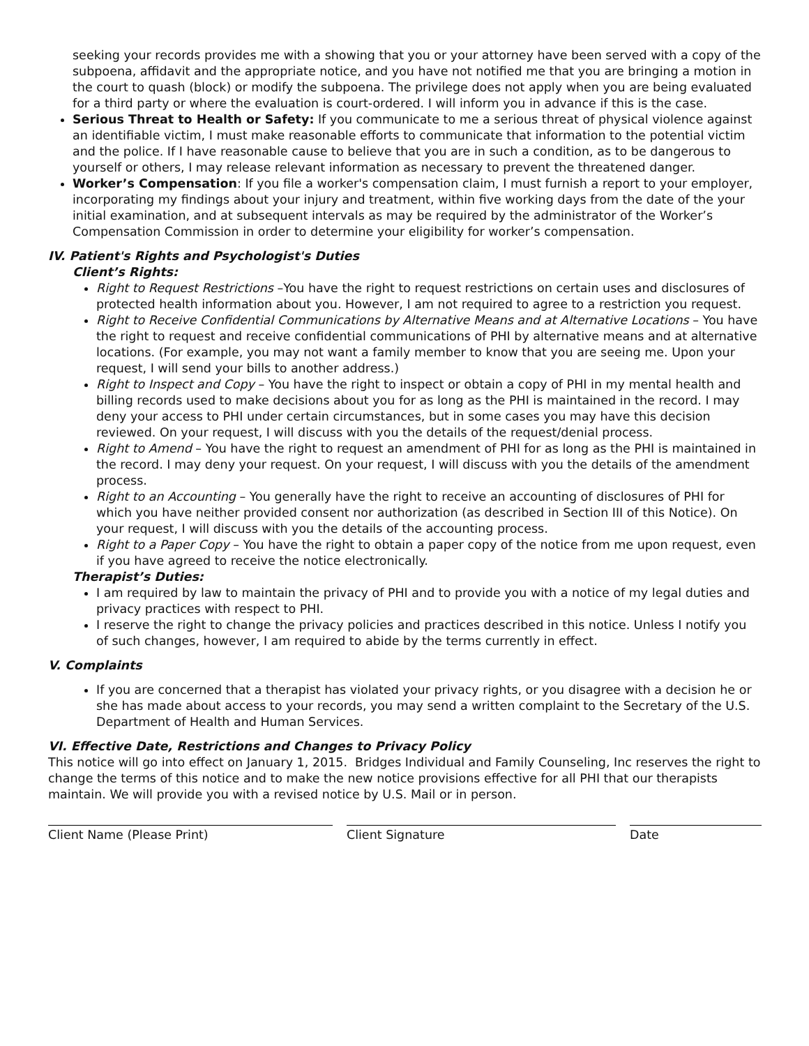seeking your records provides me with a showing that you or your attorney have been served with a copy of the subpoena, affidavit and the appropriate notice, and you have not notified me that you are bringing a motion in the court to quash (block) or modify the subpoena. The privilege does not apply when you are being evaluated for a third party or where the evaluation is court-ordered. I will inform you in advance if this is the case.
Serious Threat to Health or Safety: If you communicate to me a serious threat of physical violence against an identifiable victim, I must make reasonable efforts to communicate that information to the potential victim and the police. If I have reasonable cause to believe that you are in such a condition, as to be dangerous to yourself or others, I may release relevant information as necessary to prevent the threatened danger.
Worker’s Compensation: If you file a worker's compensation claim, I must furnish a report to your employer, incorporating my findings about your injury and treatment, within five working days from the date of the your initial examination, and at subsequent intervals as may be required by the administrator of the Worker’s Compensation Commission in order to determine your eligibility for worker’s compensation.
IV. Patient's Rights and Psychologist's Duties
Client’s Rights:
Right to Request Restrictions –You have the right to request restrictions on certain uses and disclosures of protected health information about you. However, I am not required to agree to a restriction you request.
Right to Receive Confidential Communications by Alternative Means and at Alternative Locations – You have the right to request and receive confidential communications of PHI by alternative means and at alternative locations. (For example, you may not want a family member to know that you are seeing me. Upon your request, I will send your bills to another address.)
Right to Inspect and Copy – You have the right to inspect or obtain a copy of PHI in my mental health and billing records used to make decisions about you for as long as the PHI is maintained in the record. I may deny your access to PHI under certain circumstances, but in some cases you may have this decision reviewed. On your request, I will discuss with you the details of the request/denial process.
Right to Amend – You have the right to request an amendment of PHI for as long as the PHI is maintained in the record. I may deny your request. On your request, I will discuss with you the details of the amendment process.
Right to an Accounting – You generally have the right to receive an accounting of disclosures of PHI for which you have neither provided consent nor authorization (as described in Section III of this Notice). On your request, I will discuss with you the details of the accounting process.
Right to a Paper Copy – You have the right to obtain a paper copy of the notice from me upon request, even if you have agreed to receive the notice electronically.
Therapist’s Duties:
I am required by law to maintain the privacy of PHI and to provide you with a notice of my legal duties and privacy practices with respect to PHI.
I reserve the right to change the privacy policies and practices described in this notice. Unless I notify you of such changes, however, I am required to abide by the terms currently in effect.
V. Complaints
If you are concerned that a therapist has violated your privacy rights, or you disagree with a decision he or she has made about access to your records, you may send a written complaint to the Secretary of the U.S. Department of Health and Human Services.
VI. Effective Date, Restrictions and Changes to Privacy Policy
This notice will go into effect on January 1, 2015. Bridges Individual and Family Counseling, Inc reserves the right to change the terms of this notice and to make the new notice provisions effective for all PHI that our therapists maintain. We will provide you with a revised notice by U.S. Mail or in person.
Client Name (Please Print) Client Signature Date